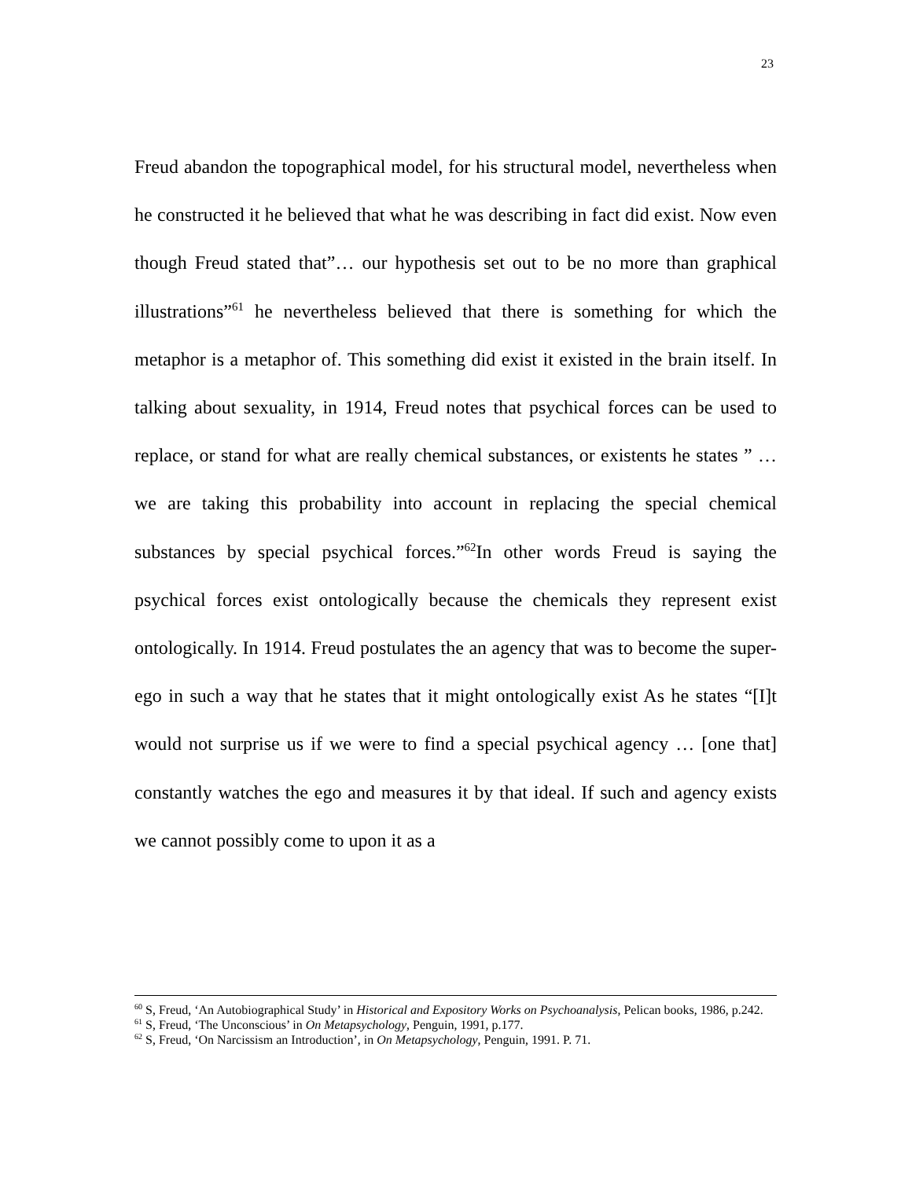23
Freud abandon the topographical model, for his structural model, nevertheless when he constructed it he believed that what he was describing in fact did exist. Now even though Freud stated that”… our hypothesis set out to be no more than graphical illustrations”<sup>61</sup> he nevertheless believed that there is something for which the metaphor is a metaphor of. This something did exist it existed in the brain itself. In talking about sexuality, in 1914, Freud notes that psychical forces can be used to replace, or stand for what are really chemical substances, or existents he states ” … we are taking this probability into account in replacing the special chemical substances by special psychical forces.”<sup>62</sup>In other words Freud is saying the psychical forces exist ontologically because the chemicals they represent exist ontologically. In 1914. Freud postulates the an agency that was to become the super-ego in such a way that he states that it might ontologically exist As he states “[I]t would not surprise us if we were to find a special psychical agency … [one that] constantly watches the ego and measures it by that ideal. If such and agency exists we cannot possibly come to upon it as a
<sup>60</sup> S, Freud, ‘An Autobiographical Study’ in Historical and Expository Works on Psychoanalysis, Pelican books, 1986, p.242.
<sup>61</sup> S, Freud, ‘The Unconscious’ in On Metapsychology, Penguin, 1991, p.177.
<sup>62</sup> S, Freud, ‘On Narcissism an Introduction’, in On Metapsychology, Penguin, 1991. P. 71.